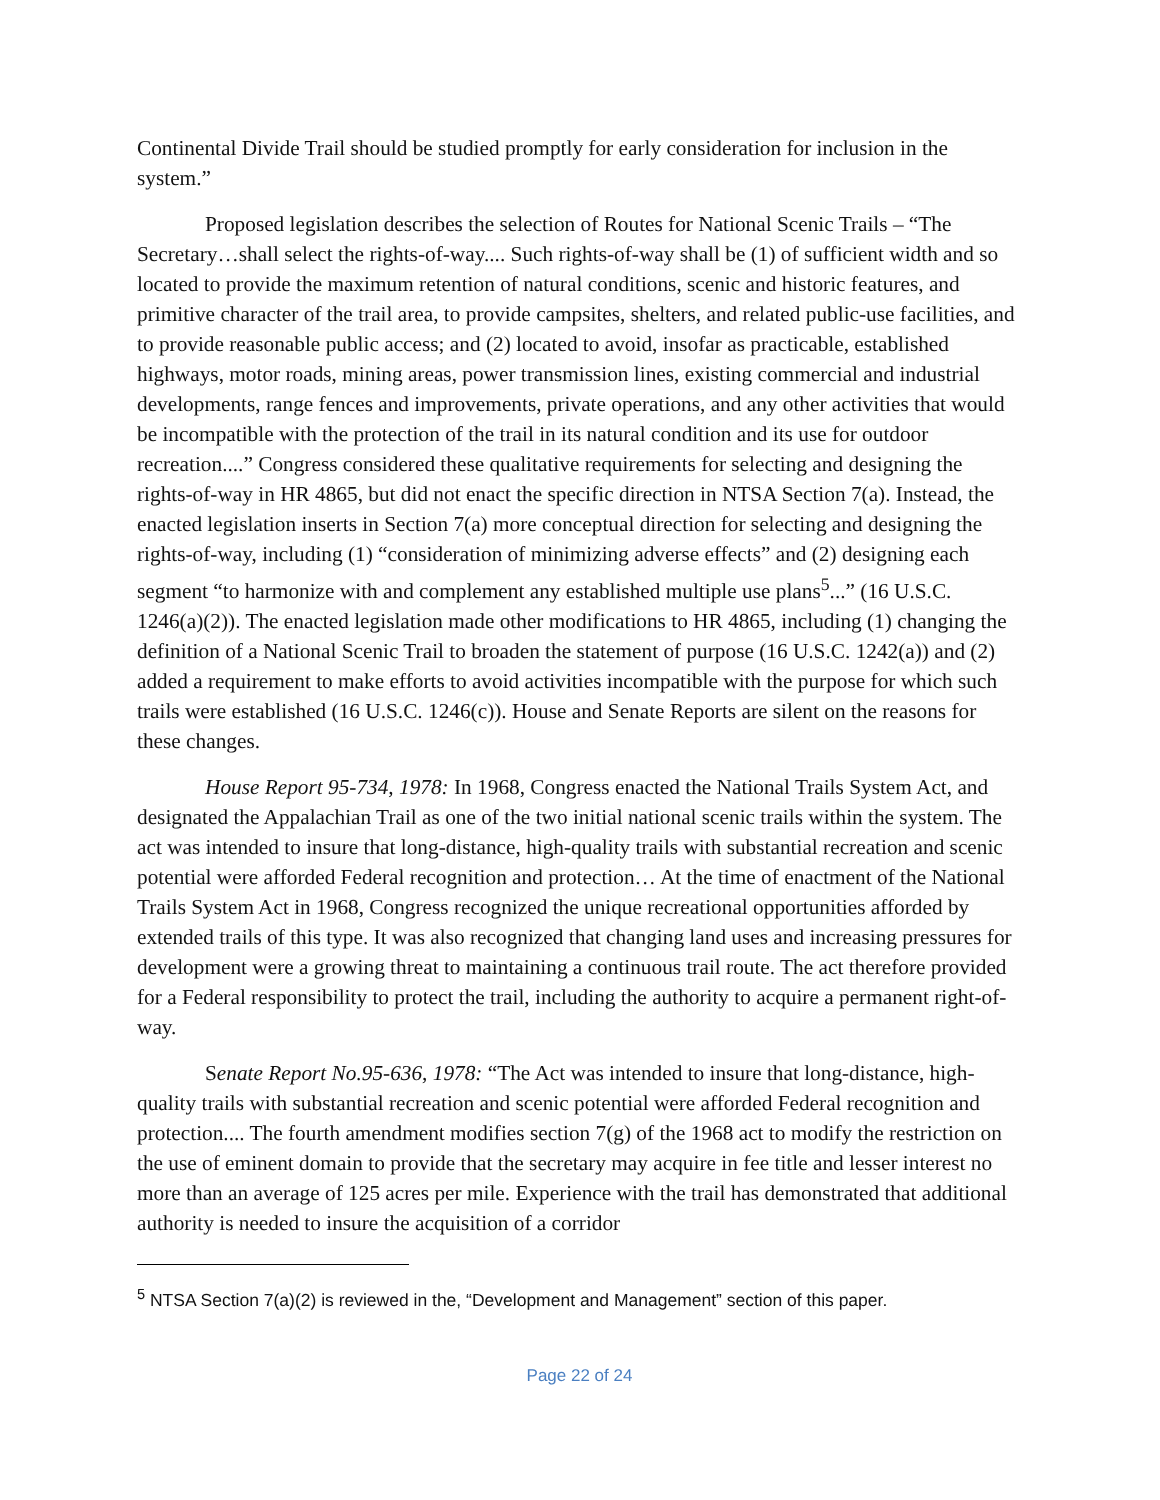Continental Divide Trail should be studied promptly for early consideration for inclusion in the system.”
Proposed legislation describes the selection of Routes for National Scenic Trails – “The Secretary…shall select the rights-of-way.... Such rights-of-way shall be (1) of sufficient width and so located to provide the maximum retention of natural conditions, scenic and historic features, and primitive character of the trail area, to provide campsites, shelters, and related public-use facilities, and to provide reasonable public access; and (2) located to avoid, insofar as practicable, established highways, motor roads, mining areas, power transmission lines, existing commercial and industrial developments, range fences and improvements, private operations, and any other activities that would be incompatible with the protection of the trail in its natural condition and its use for outdoor recreation....” Congress considered these qualitative requirements for selecting and designing the rights-of-way in HR 4865, but did not enact the specific direction in NTSA Section 7(a). Instead, the enacted legislation inserts in Section 7(a) more conceptual direction for selecting and designing the rights-of-way, including (1) “consideration of minimizing adverse effects” and (2) designing each segment “to harmonize with and complement any established multiple use plans<sup>5</sup>...” (16 U.S.C. 1246(a)(2)). The enacted legislation made other modifications to HR 4865, including (1) changing the definition of a National Scenic Trail to broaden the statement of purpose (16 U.S.C. 1242(a)) and (2) added a requirement to make efforts to avoid activities incompatible with the purpose for which such trails were established (16 U.S.C. 1246(c)). House and Senate Reports are silent on the reasons for these changes.
House Report 95-734, 1978: In 1968, Congress enacted the National Trails System Act, and designated the Appalachian Trail as one of the two initial national scenic trails within the system. The act was intended to insure that long-distance, high-quality trails with substantial recreation and scenic potential were afforded Federal recognition and protection… At the time of enactment of the National Trails System Act in 1968, Congress recognized the unique recreational opportunities afforded by extended trails of this type. It was also recognized that changing land uses and increasing pressures for development were a growing threat to maintaining a continuous trail route. The act therefore provided for a Federal responsibility to protect the trail, including the authority to acquire a permanent right-of-way.
Senate Report No.95-636, 1978: “The Act was intended to insure that long-distance, high-quality trails with substantial recreation and scenic potential were afforded Federal recognition and protection.... The fourth amendment modifies section 7(g) of the 1968 act to modify the restriction on the use of eminent domain to provide that the secretary may acquire in fee title and lesser interest no more than an average of 125 acres per mile. Experience with the trail has demonstrated that additional authority is needed to insure the acquisition of a corridor
<sup>5</sup> NTSA Section 7(a)(2) is reviewed in the, “Development and Management” section of this paper.
Page 22 of 24